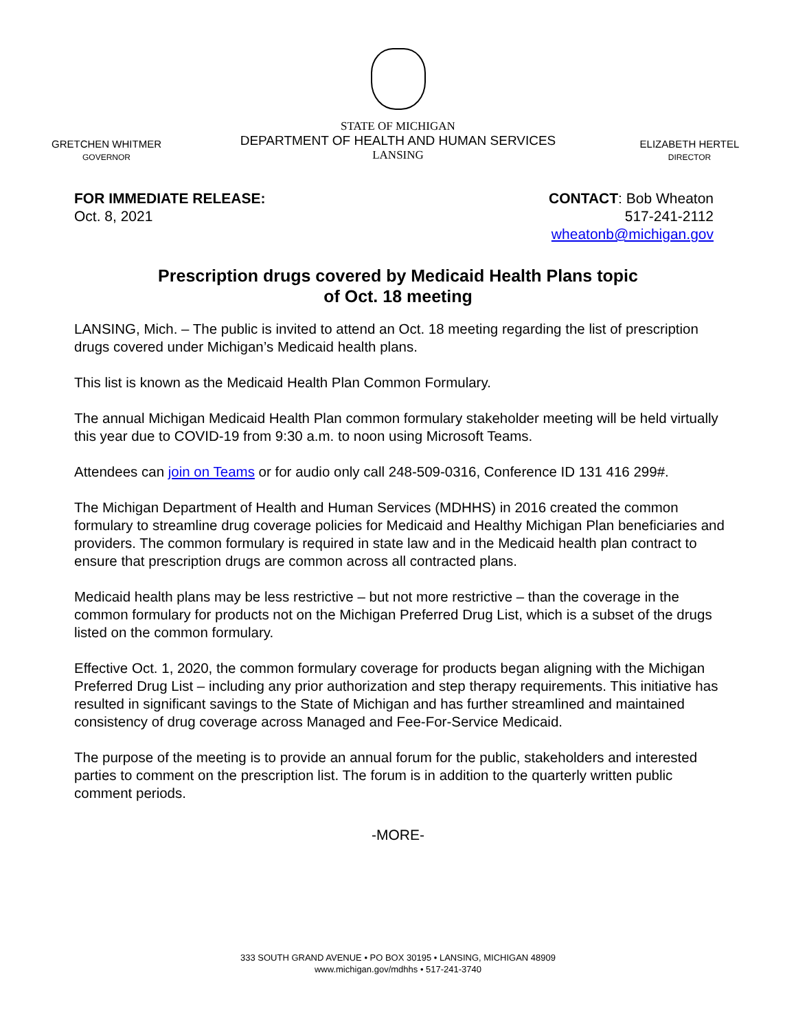GRETCHEN WHITMER
GOVERNOR
STATE OF MICHIGAN
DEPARTMENT OF HEALTH AND HUMAN SERVICES
LANSING
ELIZABETH HERTEL
DIRECTOR
FOR IMMEDIATE RELEASE:
Oct. 8, 2021
CONTACT: Bob Wheaton
517-241-2112
wheatonb@michigan.gov
Prescription drugs covered by Medicaid Health Plans topic
of Oct. 18 meeting
LANSING, Mich. – The public is invited to attend an Oct. 18 meeting regarding the list of prescription drugs covered under Michigan’s Medicaid health plans.
This list is known as the Medicaid Health Plan Common Formulary.
The annual Michigan Medicaid Health Plan common formulary stakeholder meeting will be held virtually this year due to COVID-19 from 9:30 a.m. to noon using Microsoft Teams.
Attendees can join on Teams or for audio only call 248-509-0316, Conference ID 131 416 299#.
The Michigan Department of Health and Human Services (MDHHS) in 2016 created the common formulary to streamline drug coverage policies for Medicaid and Healthy Michigan Plan beneficiaries and providers. The common formulary is required in state law and in the Medicaid health plan contract to ensure that prescription drugs are common across all contracted plans.
Medicaid health plans may be less restrictive – but not more restrictive – than the coverage in the common formulary for products not on the Michigan Preferred Drug List, which is a subset of the drugs listed on the common formulary.
Effective Oct. 1, 2020, the common formulary coverage for products began aligning with the Michigan Preferred Drug List – including any prior authorization and step therapy requirements. This initiative has resulted in significant savings to the State of Michigan and has further streamlined and maintained consistency of drug coverage across Managed and Fee-For-Service Medicaid.
The purpose of the meeting is to provide an annual forum for the public, stakeholders and interested parties to comment on the prescription list. The forum is in addition to the quarterly written public comment periods.
-MORE-
333 SOUTH GRAND AVENUE • PO BOX 30195 • LANSING, MICHIGAN 48909
www.michigan.gov/mdhhs • 517-241-3740